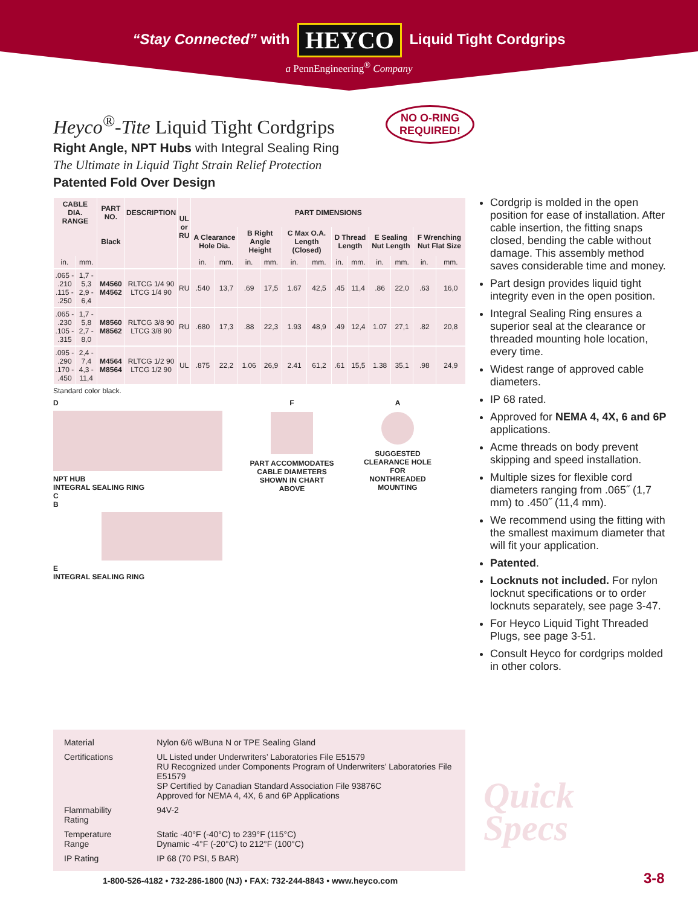“Stay Connected” with HEYCO Liquid Tight Cordgrips
a PennEngineering<sup>®</sup> Company
NO O-RING
REQUIRED!
Heyco<sup>®</sup>-Tite Liquid Tight Cordgrips
Right Angle, NPT Hubs with Integral Sealing Ring
The Ultimate in Liquid Tight Strain Relief Protection
Patented Fold Over Design
| CABLE DIA. RANGE | | PART NO. | DESCRIPTION | UL or RU | PART DIMENSIONS | | | | | | | | | | | |
| --- | --- | --- | --- | --- | --- | --- | --- | --- | --- | --- | --- | --- | --- | --- | --- | --- |
| | | Black | | | A Clearance Hole Dia. | | B Right Angle Height | | C Max O.A. Length (Closed) | | D Thread Length | | E Sealing Nut Length | | F Wrenching Nut Flat Size | |
| in. | mm. | | | | in. | mm. | in. | mm. | in. | mm. | in. | mm. | in. | mm. | in. | mm. |
| .065 - .210 .115 - .250 | 1,7 - 5,3 2,9 - 6,4 | M4560 M4562 | RLTCG 1/4 90 LTCG 1/4 90 | RU | .540 | 13,7 | .69 | 17,5 | 1.67 | 42,5 | .45 | 11,4 | .86 | 22,0 | .63 | 16,0 |
| .065 - .230 .105 - .315 | 1,7 - 5,8 2,7 - 8,0 | M8560 M8562 | RLTCG 3/8 90 LTCG 3/8 90 | RU | .680 | 17,3 | .88 | 22,3 | 1.93 | 48,9 | .49 | 12,4 | 1.07 | 27,1 | .82 | 20,8 |
| .095 - .290 .170 - .450 | 2,4 - 7,4 4,3 - 11,4 | M4564 M8564 | RLTCG 1/2 90 LTCG 1/2 90 | UL | .875 | 22,2 | 1.06 | 26,9 | 2.41 | 61,2 | .61 | 15,5 | 1.38 | 35,1 | .98 | 24,9 |
Standard color black.
D
NPT HUB
INTEGRAL SEALING RING
C
B
E
INTEGRAL SEALING RING
F
PART ACCOMMODATES CABLE DIAMETERS SHOWN IN CHART ABOVE
A
SUGGESTED CLEARANCE HOLE FOR NONTHREADED MOUNTING
Cordgrip is molded in the open position for ease of installation. After cable insertion, the fitting snaps closed, bending the cable without damage. This assembly method saves considerable time and money.
Part design provides liquid tight integrity even in the open position.
Integral Sealing Ring ensures a superior seal at the clearance or threaded mounting hole location, every time.
Widest range of approved cable diameters.
IP 68 rated.
Approved for NEMA 4, 4X, 6 and 6P applications.
Acme threads on body prevent skipping and speed installation.
Multiple sizes for flexible cord diameters ranging from .065˝ (1,7 mm) to .450˝ (11,4 mm).
We recommend using the fitting with the smallest maximum diameter that will fit your application.
Patented.
Locknuts not included. For nylon locknut specifications or to order locknuts separately, see page 3-47.
For Heyco Liquid Tight Threaded Plugs, see page 3-51.
Consult Heyco for cordgrips molded in other colors.
| Material | Nylon 6/6 w/Buna N or TPE Sealing Gland |
| Certifications | UL Listed under Underwriters’ Laboratories File E51579 RU Recognized under Components Program of Underwriters’ Laboratories File E51579 SP Certified by Canadian Standard Association File 93876C Approved for NEMA 4, 4X, 6 and 6P Applications |
| Flammability Rating | 94V-2 |
| Temperature Range | Static -40°F (-40°C) to 239°F (115°C) Dynamic -4°F (-20°C) to 212°F (100°C) |
| IP Rating | IP 68 (70 PSI, 5 BAR) |
Quick
Specs
1-800-526-4182 • 732-286-1800 (NJ) • FAX: 732-244-8843 • www.heyco.com
3-8